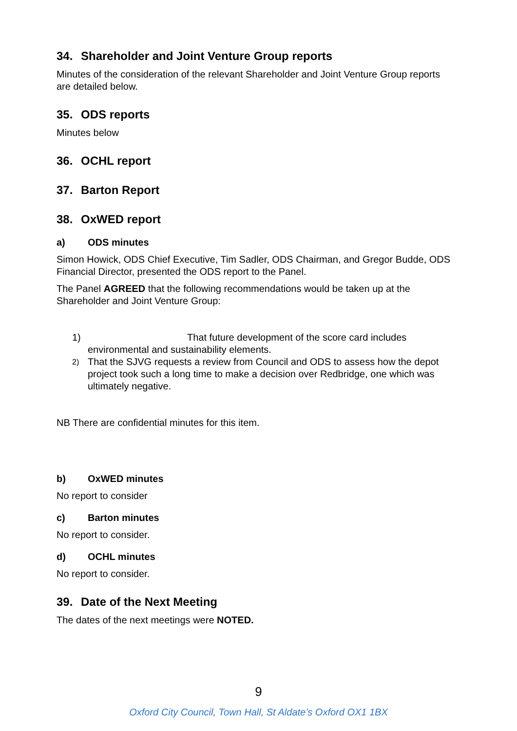34. Shareholder and Joint Venture Group reports
Minutes of the consideration of the relevant Shareholder and Joint Venture Group reports are detailed below.
35. ODS reports
Minutes below
36. OCHL report
37. Barton Report
38. OxWED report
a) ODS minutes
Simon Howick, ODS Chief Executive, Tim Sadler, ODS Chairman, and Gregor Budde, ODS Financial Director, presented the ODS report to the Panel.
The Panel AGREED that the following recommendations would be taken up at the Shareholder and Joint Venture Group:
1) That future development of the score card includes environmental and sustainability elements.
2) That the SJVG requests a review from Council and ODS to assess how the depot project took such a long time to make a decision over Redbridge, one which was ultimately negative.
NB There are confidential minutes for this item.
b) OxWED minutes
No report to consider
c) Barton minutes
No report to consider.
d) OCHL minutes
No report to consider.
39. Date of the Next Meeting
The dates of the next meetings were NOTED.
9
Oxford City Council, Town Hall, St Aldate’s Oxford OX1 1BX